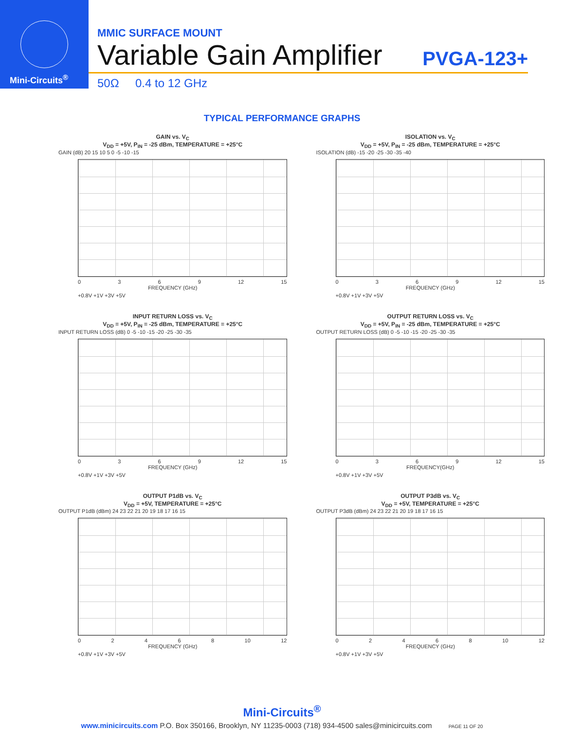Mini-Circuits<sup>®</sup>
MMIC SURFACE MOUNT
Variable Gain Amplifier
PVGA-123+
50Ω 0.4 to 12 GHz
TYPICAL PERFORMANCE GRAPHS
GAIN vs. V<sub>C</sub>
V<sub>DD</sub> = +5V, P<sub>IN</sub> = -25 dBm, TEMPERATURE = +25°C
GAIN (dB) 20 15 10 5 0 -5 -10 -15
0369 12 15
FREQUENCY (GHz)
+0.8V +1V +3V +5V
ISOLATION vs. V<sub>C</sub>
V<sub>DD</sub> = +5V, P<sub>IN</sub> = -25 dBm, TEMPERATURE = +25°C
ISOLATION (dB) -15 -20 -25 -30 -35 -40
0369 12 15
FREQUENCY (GHz)
+0.8V +1V +3V +5V
INPUT RETURN LOSS vs. V<sub>C</sub>
V<sub>DD</sub> = +5V, P<sub>IN</sub> = -25 dBm, TEMPERATURE = +25°C
INPUT RETURN LOSS (dB) 0 -5 -10 -15 -20 -25 -30 -35
0369 12 15
FREQUENCY (GHz)
+0.8V +1V +3V +5V
OUTPUT RETURN LOSS vs. V<sub>C</sub>
V<sub>DD</sub> = +5V, P<sub>IN</sub> = -25 dBm, TEMPERATURE = +25°C
OUTPUT RETURN LOSS (dB) 0 -5 -10 -15 -20 -25 -30 -35
0369 12 15
FREQUENCY(GHz)
+0.8V +1V +3V +5V
OUTPUT P1dB vs. V<sub>C</sub>
V<sub>DD</sub> = +5V, TEMPERATURE = +25°C
OUTPUT P1dB (dBm) 24 23 22 21 20 19 18 17 16 15
02468 10 12
FREQUENCY (GHz)
+0.8V +1V +3V +5V
OUTPUT P3dB vs. V<sub>C</sub>
V<sub>DD</sub> = +5V, TEMPERATURE = +25°C
OUTPUT P3dB (dBm) 24 23 22 21 20 19 18 17 16 15
02468 10 12
FREQUENCY (GHz)
+0.8V +1V +3V +5V
Mini-Circuits<sup>®</sup>
www.minicircuits.com P.O. Box 350166, Brooklyn, NY 11235-0003 (718) 934-4500 sales@minicircuits.com PAGE 11 OF 20